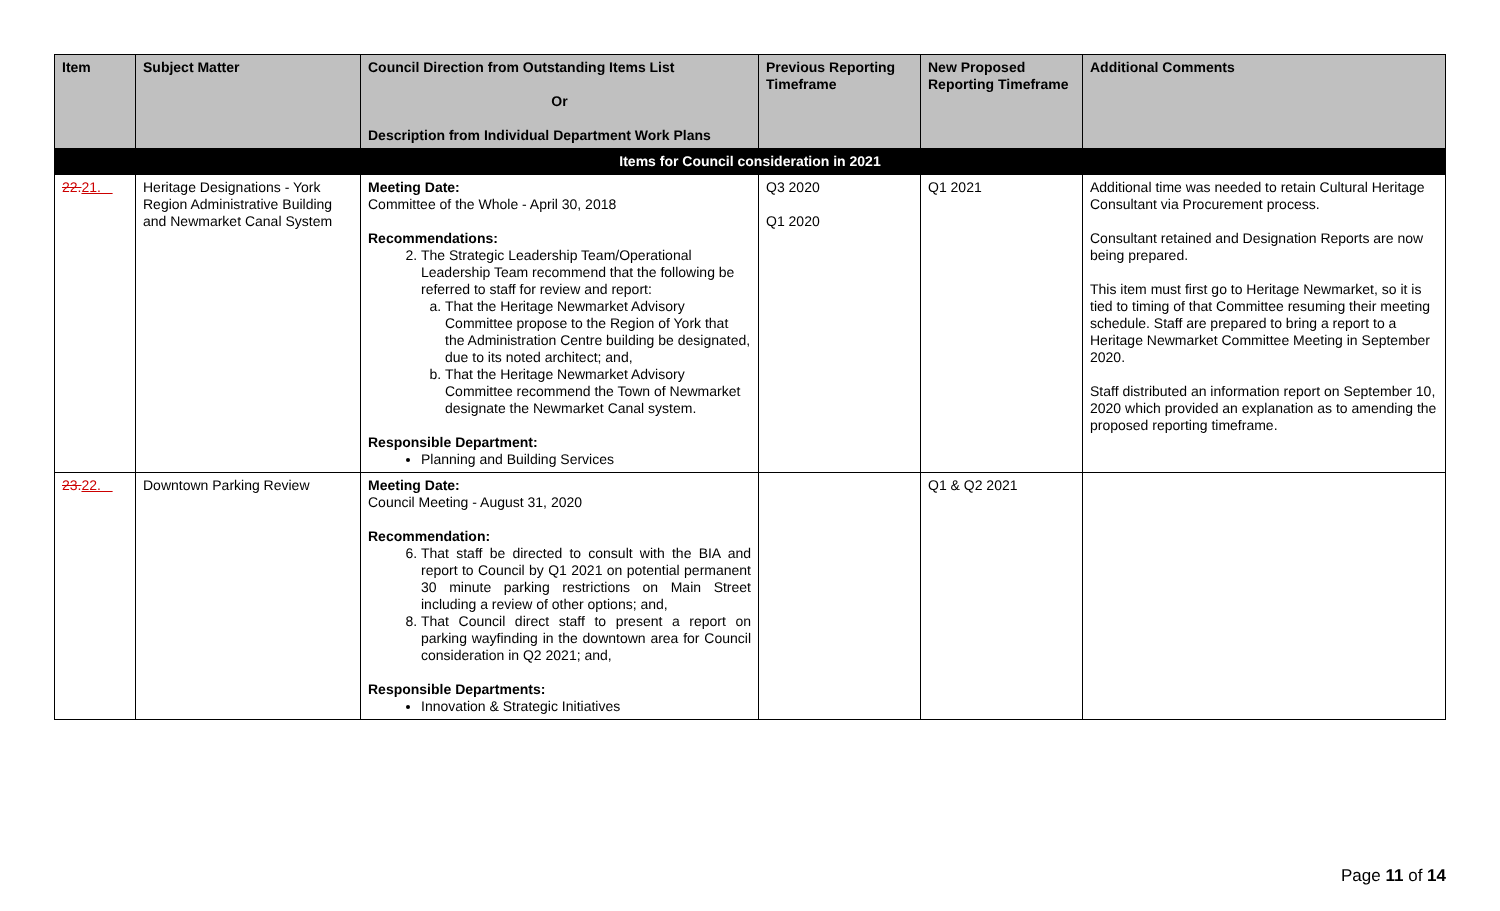| Item | Subject Matter | Council Direction from Outstanding Items List Or Description from Individual Department Work Plans | Previous Reporting Timeframe | New Proposed Reporting Timeframe | Additional Comments |
| --- | --- | --- | --- | --- | --- |
| Items for Council consideration in 2021 | | | | | |
| 22. 21. | Heritage Designations - York Region Administrative Building and Newmarket Canal System | Meeting Date: Committee of the Whole - April 30, 2018 Recommendations: 2. The Strategic Leadership Team/Operational Leadership Team recommend that the following be referred to staff for review and report: a. That the Heritage Newmarket Advisory Committee propose to the Region of York that the Administration Centre building be designated, due to its noted architect; and, b. That the Heritage Newmarket Advisory Committee recommend the Town of Newmarket designate the Newmarket Canal system. Responsible Department: Planning and Building Services | Q3 2020 Q1 2020 | Q1 2021 | Additional time was needed to retain Cultural Heritage Consultant via Procurement process. Consultant retained and Designation Reports are now being prepared. This item must first go to Heritage Newmarket, so it is tied to timing of that Committee resuming their meeting schedule. Staff are prepared to bring a report to a Heritage Newmarket Committee Meeting in September 2020. Staff distributed an information report on September 10, 2020 which provided an explanation as to amending the proposed reporting timeframe. |
| 23. 22. | Downtown Parking Review | Meeting Date: Council Meeting - August 31, 2020 Recommendation: 6. That staff be directed to consult with the BIA and report to Council by Q1 2021 on potential permanent 30 minute parking restrictions on Main Street including a review of other options; and, 8. That Council direct staff to present a report on parking wayfinding in the downtown area for Council consideration in Q2 2021; and, Responsible Departments: Innovation & Strategic Initiatives | | Q1 & Q2 2021 | |
Page 11 of 14